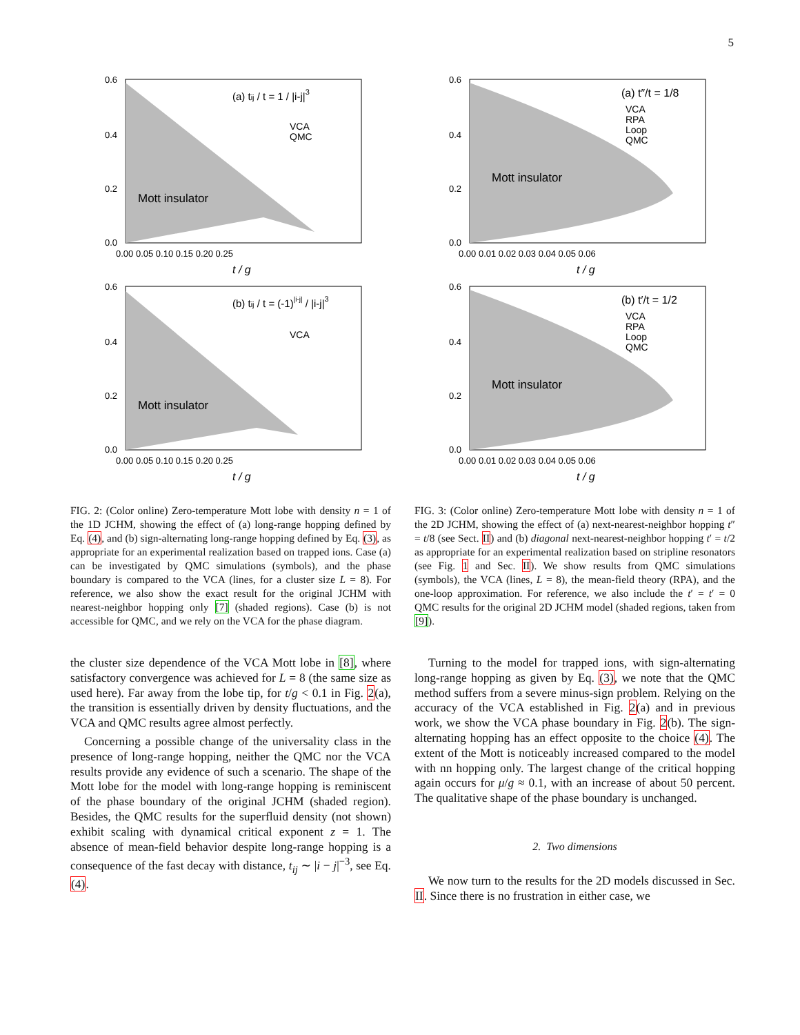5
0.6
0.4
0.2
0.0
0.00 0.05 0.10 0.15 0.20 0.25
t / g
(a) tij / t = 1 / |i-j|3
VCA
QMC
Mott insulator
0.6
0.4
0.2
0.0
0.00 0.05 0.10 0.15 0.20 0.25
t / g
(b) tij / t = (-1)|i-j| / |i-j|3
VCA
Mott insulator
FIG. 2: (Color online) Zero-temperature Mott lobe with density n = 1 of the 1D JCHM, showing the effect of (a) long-range hopping defined by Eq. (4), and (b) sign-alternating long-range hopping defined by Eq. (3), as appropriate for an experimental realization based on trapped ions. Case (a) can be investigated by QMC simulations (symbols), and the phase boundary is compared to the VCA (lines, for a cluster size L = 8). For reference, we also show the exact result for the original JCHM with nearest-neighbor hopping only [7] (shaded regions). Case (b) is not accessible for QMC, and we rely on the VCA for the phase diagram.
the cluster size dependence of the VCA Mott lobe in [8], where satisfactory convergence was achieved for L = 8 (the same size as used here). Far away from the lobe tip, for t/g < 0.1 in Fig. 2(a), the transition is essentially driven by density fluctuations, and the VCA and QMC results agree almost perfectly.
Concerning a possible change of the universality class in the presence of long-range hopping, neither the QMC nor the VCA results provide any evidence of such a scenario. The shape of the Mott lobe for the model with long-range hopping is reminiscent of the phase boundary of the original JCHM (shaded region). Besides, the QMC results for the superfluid density (not shown) exhibit scaling with dynamical critical exponent z = 1. The absence of mean-field behavior despite long-range hopping is a consequence of the fast decay with distance, t<sub>ij</sub> ∼ |i − j|<sup>−3</sup>, see Eq. (4).
0.6
0.4
0.2
0.0
0.00 0.01 0.02 0.03 0.04 0.05 0.06
t / g
(a) t″/t = 1/8
VCA
RPA
Loop
QMC
Mott insulator
0.6
0.4
0.2
0.0
0.00 0.01 0.02 0.03 0.04 0.05 0.06
t / g
(b) t′/t = 1/2
VCA
RPA
Loop
QMC
Mott insulator
FIG. 3: (Color online) Zero-temperature Mott lobe with density n = 1 of the 2D JCHM, showing the effect of (a) next-nearest-neighbor hopping t″ = t/8 (see Sect. II) and (b) diagonal next-nearest-neighbor hopping t′ = t/2 as appropriate for an experimental realization based on stripline resonators (see Fig. 1 and Sec. II). We show results from QMC simulations (symbols), the VCA (lines, L = 8), the mean-field theory (RPA), and the one-loop approximation. For reference, we also include the t′ = t′ = 0 QMC results for the original 2D JCHM model (shaded regions, taken from [9]).
Turning to the model for trapped ions, with sign-alternating long-range hopping as given by Eq. (3), we note that the QMC method suffers from a severe minus-sign problem. Relying on the accuracy of the VCA established in Fig. 2(a) and in previous work, we show the VCA phase boundary in Fig. 2(b). The sign-alternating hopping has an effect opposite to the choice (4). The extent of the Mott is noticeably increased compared to the model with nn hopping only. The largest change of the critical hopping again occurs for μ/g ≈ 0.1, with an increase of about 50 percent. The qualitative shape of the phase boundary is unchanged.
2. Two dimensions
We now turn to the results for the 2D models discussed in Sec. II. Since there is no frustration in either case, we